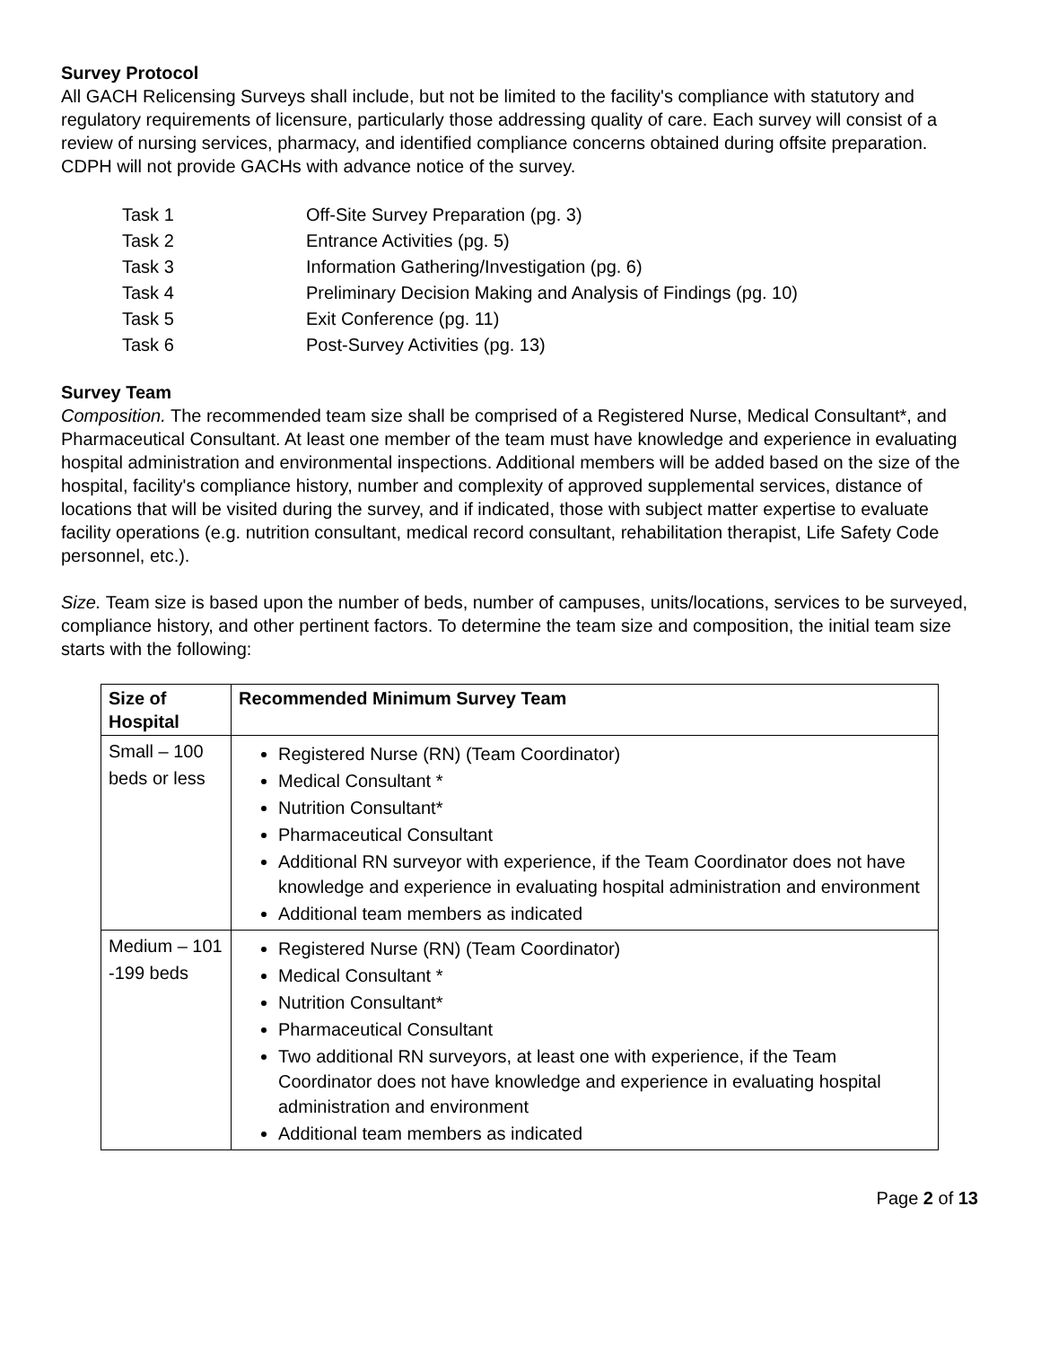Survey Protocol
All GACH Relicensing Surveys shall include, but not be limited to the facility's compliance with statutory and regulatory requirements of licensure, particularly those addressing quality of care. Each survey will consist of a review of nursing services, pharmacy, and identified compliance concerns obtained during offsite preparation. CDPH will not provide GACHs with advance notice of the survey.
| Task 1 | Off-Site Survey Preparation (pg. 3) |
| Task 2 | Entrance Activities (pg. 5) |
| Task 3 | Information Gathering/Investigation (pg. 6) |
| Task 4 | Preliminary Decision Making and Analysis of Findings (pg. 10) |
| Task 5 | Exit Conference (pg. 11) |
| Task 6 | Post-Survey Activities (pg. 13) |
Survey Team
Composition. The recommended team size shall be comprised of a Registered Nurse, Medical Consultant*, and Pharmaceutical Consultant. At least one member of the team must have knowledge and experience in evaluating hospital administration and environmental inspections. Additional members will be added based on the size of the hospital, facility's compliance history, number and complexity of approved supplemental services, distance of locations that will be visited during the survey, and if indicated, those with subject matter expertise to evaluate facility operations (e.g. nutrition consultant, medical record consultant, rehabilitation therapist, Life Safety Code personnel, etc.).
Size. Team size is based upon the number of beds, number of campuses, units/locations, services to be surveyed, compliance history, and other pertinent factors. To determine the team size and composition, the initial team size starts with the following:
| Size of Hospital | Recommended Minimum Survey Team |
| --- | --- |
| Small – 100 beds or less | Registered Nurse (RN) (Team Coordinator) Medical Consultant * Nutrition Consultant* Pharmaceutical Consultant Additional RN surveyor with experience, if the Team Coordinator does not have knowledge and experience in evaluating hospital administration and environment Additional team members as indicated |
| Medium – 101 -199 beds | Registered Nurse (RN) (Team Coordinator) Medical Consultant * Nutrition Consultant* Pharmaceutical Consultant Two additional RN surveyors, at least one with experience, if the Team Coordinator does not have knowledge and experience in evaluating hospital administration and environment Additional team members as indicated |
Page 2 of 13